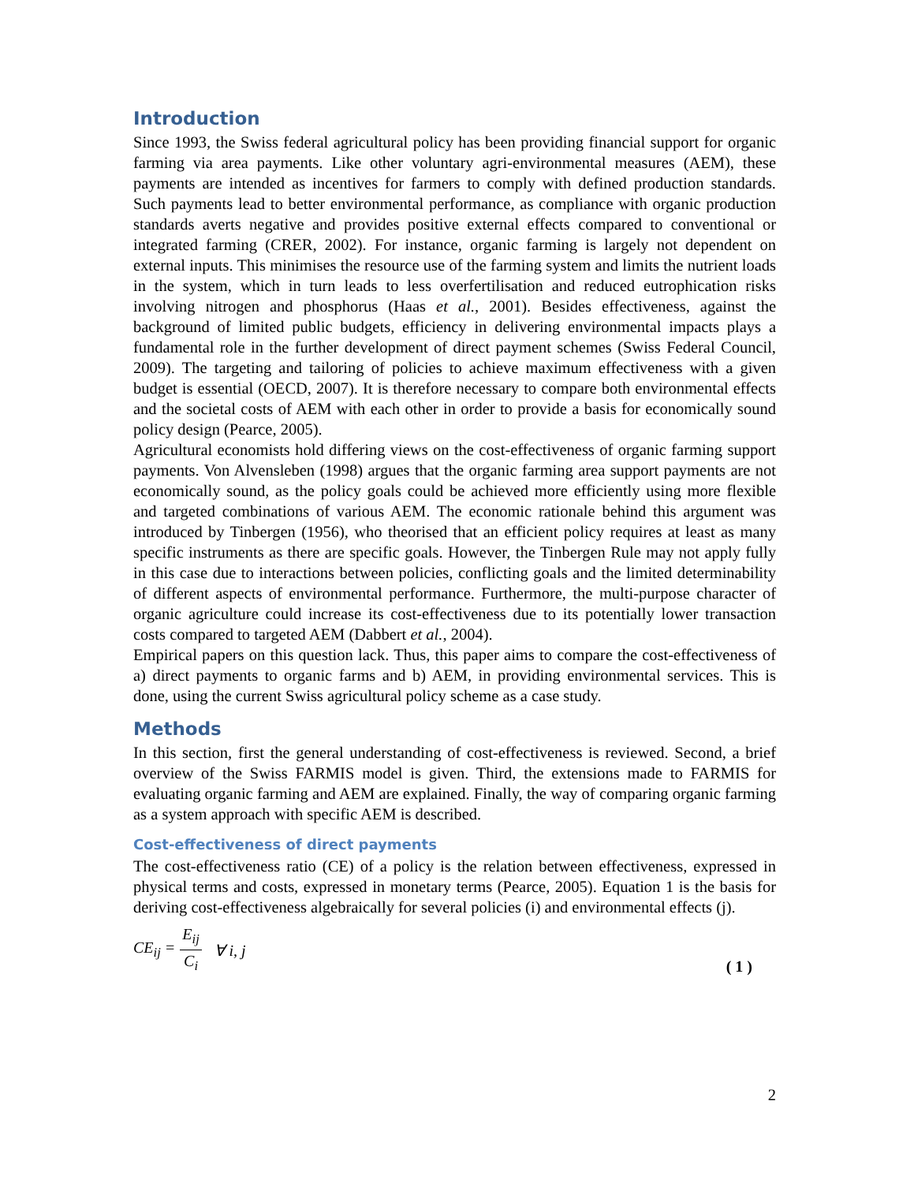Introduction
Since 1993, the Swiss federal agricultural policy has been providing financial support for organic farming via area payments. Like other voluntary agri-environmental measures (AEM), these payments are intended as incentives for farmers to comply with defined production standards. Such payments lead to better environmental performance, as compliance with organic production standards averts negative and provides positive external effects compared to conventional or integrated farming (CRER, 2002). For instance, organic farming is largely not dependent on external inputs. This minimises the resource use of the farming system and limits the nutrient loads in the system, which in turn leads to less overfertilisation and reduced eutrophication risks involving nitrogen and phosphorus (Haas et al., 2001). Besides effectiveness, against the background of limited public budgets, efficiency in delivering environmental impacts plays a fundamental role in the further development of direct payment schemes (Swiss Federal Council, 2009). The targeting and tailoring of policies to achieve maximum effectiveness with a given budget is essential (OECD, 2007). It is therefore necessary to compare both environmental effects and the societal costs of AEM with each other in order to provide a basis for economically sound policy design (Pearce, 2005).
Agricultural economists hold differing views on the cost-effectiveness of organic farming support payments. Von Alvensleben (1998) argues that the organic farming area support payments are not economically sound, as the policy goals could be achieved more efficiently using more flexible and targeted combinations of various AEM. The economic rationale behind this argument was introduced by Tinbergen (1956), who theorised that an efficient policy requires at least as many specific instruments as there are specific goals. However, the Tinbergen Rule may not apply fully in this case due to interactions between policies, conflicting goals and the limited determinability of different aspects of environmental performance. Furthermore, the multi-purpose character of organic agriculture could increase its cost-effectiveness due to its potentially lower transaction costs compared to targeted AEM (Dabbert et al., 2004).
Empirical papers on this question lack. Thus, this paper aims to compare the cost-effectiveness of a) direct payments to organic farms and b) AEM, in providing environmental services. This is done, using the current Swiss agricultural policy scheme as a case study.
Methods
In this section, first the general understanding of cost-effectiveness is reviewed. Second, a brief overview of the Swiss FARMIS model is given. Third, the extensions made to FARMIS for evaluating organic farming and AEM are explained. Finally, the way of comparing organic farming as a system approach with specific AEM is described.
Cost-effectiveness of direct payments
The cost-effectiveness ratio (CE) of a policy is the relation between effectiveness, expressed in physical terms and costs, expressed in monetary terms (Pearce, 2005). Equation 1 is the basis for deriving cost-effectiveness algebraically for several policies (i) and environmental effects (j).
CE<sub>ij</sub> = E<sub>ij</sub> C<sub>i</sub> ∀ i, j ( 1 )
2